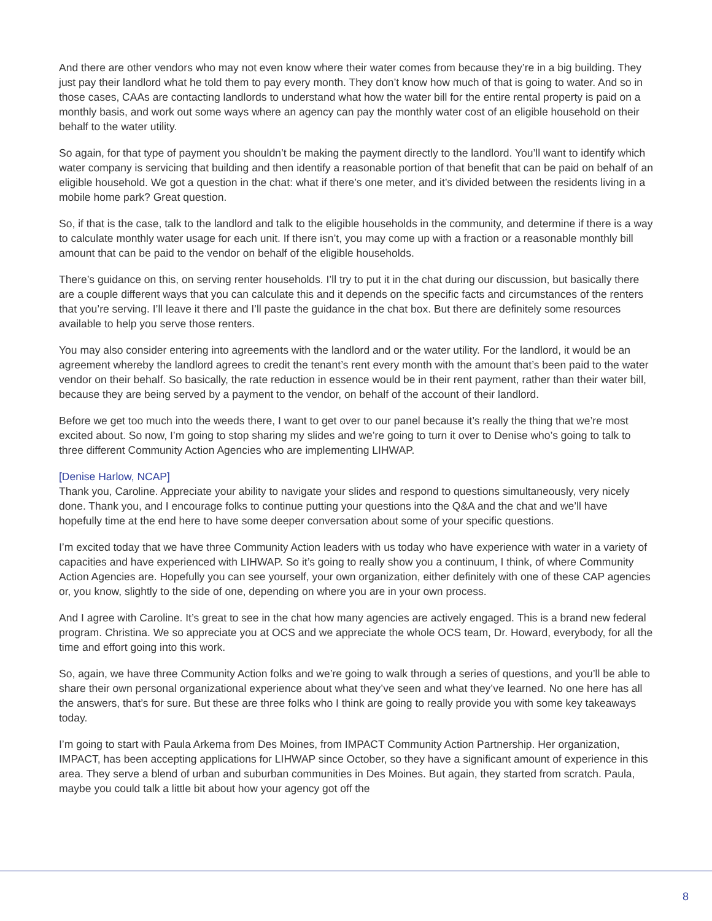And there are other vendors who may not even know where their water comes from because they’re in a big building. They just pay their landlord what he told them to pay every month. They don’t know how much of that is going to water. And so in those cases, CAAs are contacting landlords to understand what how the water bill for the entire rental property is paid on a monthly basis, and work out some ways where an agency can pay the monthly water cost of an eligible household on their behalf to the water utility.
So again, for that type of payment you shouldn’t be making the payment directly to the landlord. You’ll want to identify which water company is servicing that building and then identify a reasonable portion of that benefit that can be paid on behalf of an eligible household. We got a question in the chat: what if there’s one meter, and it’s divided between the residents living in a mobile home park? Great question.
So, if that is the case, talk to the landlord and talk to the eligible households in the community, and determine if there is a way to calculate monthly water usage for each unit. If there isn’t, you may come up with a fraction or a reasonable monthly bill amount that can be paid to the vendor on behalf of the eligible households.
There’s guidance on this, on serving renter households. I’ll try to put it in the chat during our discussion, but basically there are a couple different ways that you can calculate this and it depends on the specific facts and circumstances of the renters that you’re serving. I’ll leave it there and I’ll paste the guidance in the chat box. But there are definitely some resources available to help you serve those renters.
You may also consider entering into agreements with the landlord and or the water utility. For the landlord, it would be an agreement whereby the landlord agrees to credit the tenant’s rent every month with the amount that’s been paid to the water vendor on their behalf. So basically, the rate reduction in essence would be in their rent payment, rather than their water bill, because they are being served by a payment to the vendor, on behalf of the account of their landlord.
Before we get too much into the weeds there, I want to get over to our panel because it’s really the thing that we’re most excited about. So now, I’m going to stop sharing my slides and we’re going to turn it over to Denise who’s going to talk to three different Community Action Agencies who are implementing LIHWAP.
[Denise Harlow, NCAP]
Thank you, Caroline. Appreciate your ability to navigate your slides and respond to questions simultaneously, very nicely done. Thank you, and I encourage folks to continue putting your questions into the Q&A and the chat and we’ll have hopefully time at the end here to have some deeper conversation about some of your specific questions.
I’m excited today that we have three Community Action leaders with us today who have experience with water in a variety of capacities and have experienced with LIHWAP. So it’s going to really show you a continuum, I think, of where Community Action Agencies are. Hopefully you can see yourself, your own organization, either definitely with one of these CAP agencies or, you know, slightly to the side of one, depending on where you are in your own process.
And I agree with Caroline. It’s great to see in the chat how many agencies are actively engaged. This is a brand new federal program. Christina. We so appreciate you at OCS and we appreciate the whole OCS team, Dr. Howard, everybody, for all the time and effort going into this work.
So, again, we have three Community Action folks and we’re going to walk through a series of questions, and you’ll be able to share their own personal organizational experience about what they’ve seen and what they’ve learned. No one here has all the answers, that’s for sure. But these are three folks who I think are going to really provide you with some key takeaways today.
I’m going to start with Paula Arkema from Des Moines, from IMPACT Community Action Partnership. Her organization, IMPACT, has been accepting applications for LIHWAP since October, so they have a significant amount of experience in this area. They serve a blend of urban and suburban communities in Des Moines. But again, they started from scratch. Paula, maybe you could talk a little bit about how your agency got off the
8